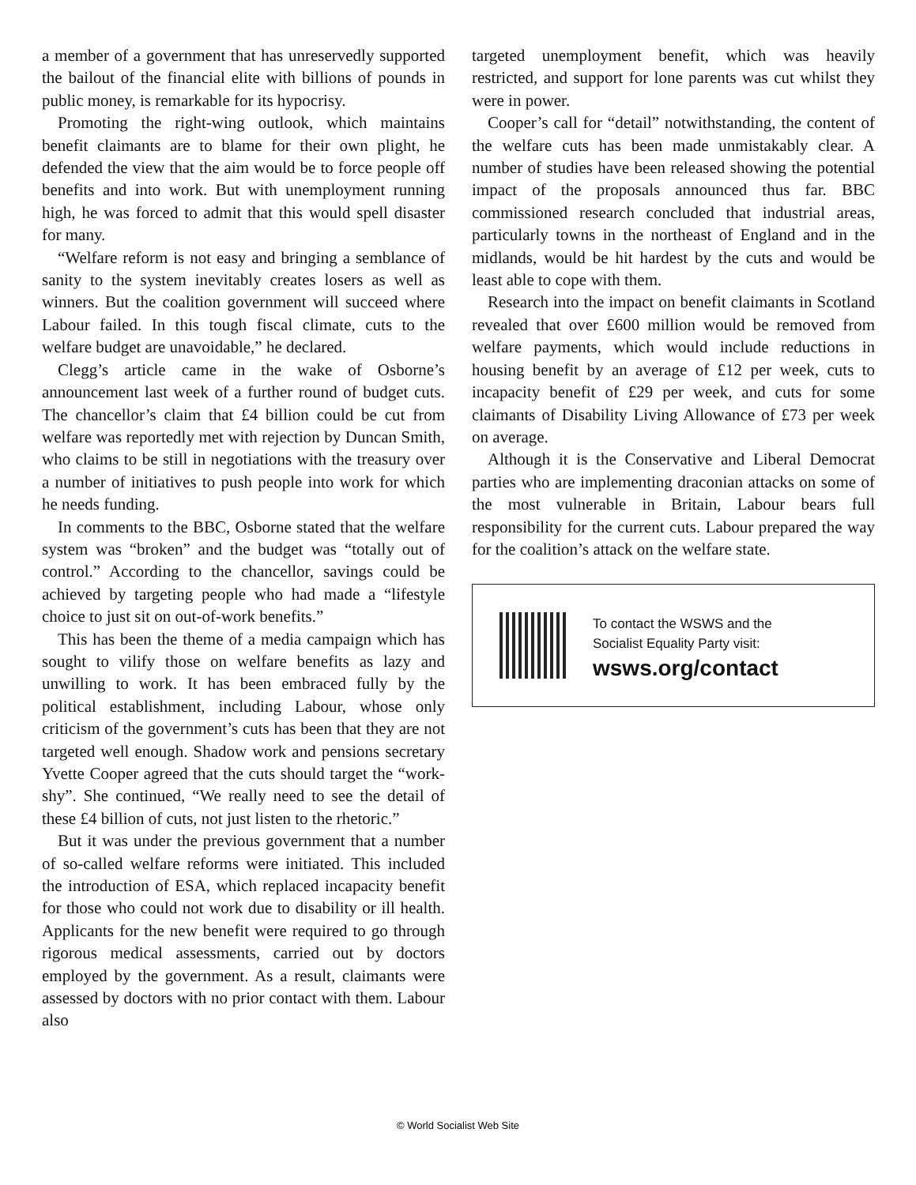a member of a government that has unreservedly supported the bailout of the financial elite with billions of pounds in public money, is remarkable for its hypocrisy.
Promoting the right-wing outlook, which maintains benefit claimants are to blame for their own plight, he defended the view that the aim would be to force people off benefits and into work. But with unemployment running high, he was forced to admit that this would spell disaster for many.
“Welfare reform is not easy and bringing a semblance of sanity to the system inevitably creates losers as well as winners. But the coalition government will succeed where Labour failed. In this tough fiscal climate, cuts to the welfare budget are unavoidable,” he declared.
Clegg’s article came in the wake of Osborne’s announcement last week of a further round of budget cuts. The chancellor’s claim that £4 billion could be cut from welfare was reportedly met with rejection by Duncan Smith, who claims to be still in negotiations with the treasury over a number of initiatives to push people into work for which he needs funding.
In comments to the BBC, Osborne stated that the welfare system was “broken” and the budget was “totally out of control.” According to the chancellor, savings could be achieved by targeting people who had made a “lifestyle choice to just sit on out-of-work benefits.”
This has been the theme of a media campaign which has sought to vilify those on welfare benefits as lazy and unwilling to work. It has been embraced fully by the political establishment, including Labour, whose only criticism of the government’s cuts has been that they are not targeted well enough. Shadow work and pensions secretary Yvette Cooper agreed that the cuts should target the “work-shy”. She continued, “We really need to see the detail of these £4 billion of cuts, not just listen to the rhetoric.”
But it was under the previous government that a number of so-called welfare reforms were initiated. This included the introduction of ESA, which replaced incapacity benefit for those who could not work due to disability or ill health. Applicants for the new benefit were required to go through rigorous medical assessments, carried out by doctors employed by the government. As a result, claimants were assessed by doctors with no prior contact with them. Labour also
targeted unemployment benefit, which was heavily restricted, and support for lone parents was cut whilst they were in power.
Cooper’s call for “detail” notwithstanding, the content of the welfare cuts has been made unmistakably clear. A number of studies have been released showing the potential impact of the proposals announced thus far. BBC commissioned research concluded that industrial areas, particularly towns in the northeast of England and in the midlands, would be hit hardest by the cuts and would be least able to cope with them.
Research into the impact on benefit claimants in Scotland revealed that over £600 million would be removed from welfare payments, which would include reductions in housing benefit by an average of £12 per week, cuts to incapacity benefit of £29 per week, and cuts for some claimants of Disability Living Allowance of £73 per week on average.
Although it is the Conservative and Liberal Democrat parties who are implementing draconian attacks on some of the most vulnerable in Britain, Labour bears full responsibility for the current cuts. Labour prepared the way for the coalition’s attack on the welfare state.
To contact the WSWS and the
Socialist Equality Party visit:
wsws.org/contact
© World Socialist Web Site